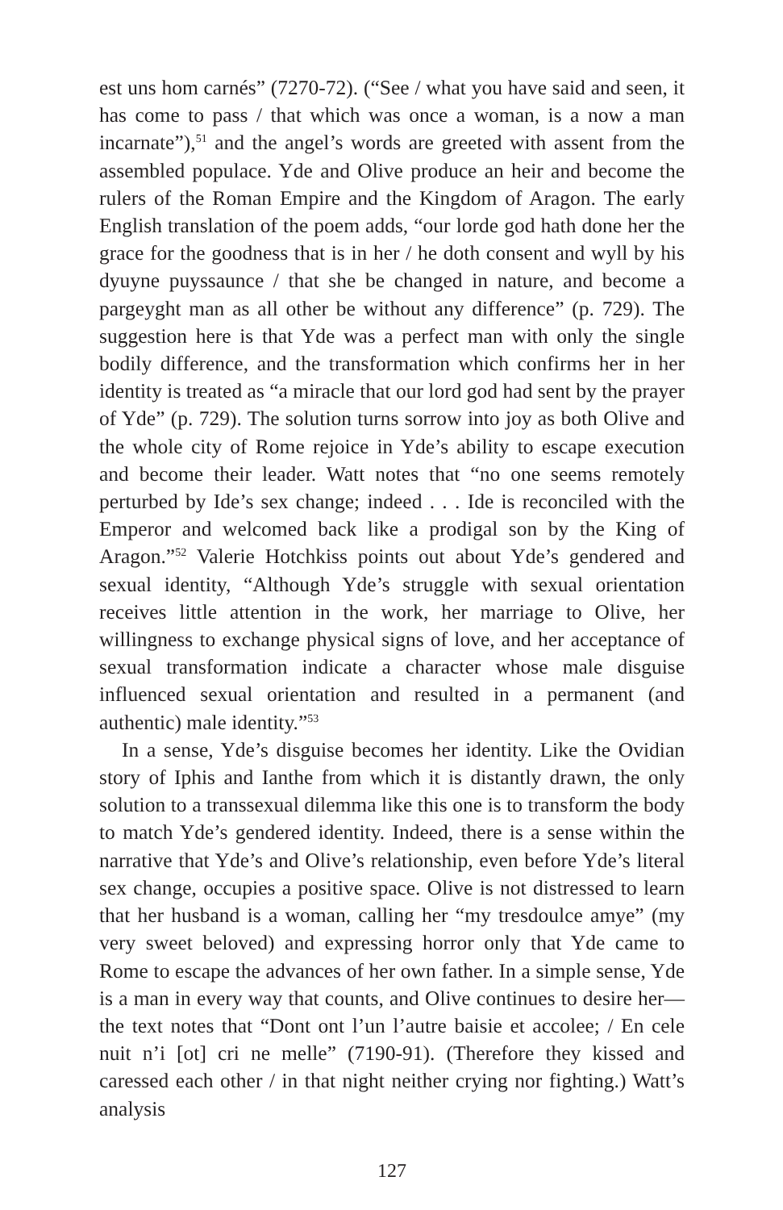est uns hom carnés” (7270-72). (“See / what you have said and seen, it has come to pass / that which was once a woman, is a now a man incarnate”),<sup>51</sup> and the angel’s words are greeted with assent from the assembled populace. Yde and Olive produce an heir and become the rulers of the Roman Empire and the Kingdom of Aragon. The early English translation of the poem adds, “our lorde god hath done her the grace for the goodness that is in her / he doth consent and wyll by his dyuyne puyssaunce / that she be changed in nature, and become a pargeyght man as all other be without any difference” (p. 729). The suggestion here is that Yde was a perfect man with only the single bodily difference, and the transformation which confirms her in her identity is treated as “a miracle that our lord god had sent by the prayer of Yde” (p. 729). The solution turns sorrow into joy as both Olive and the whole city of Rome rejoice in Yde’s ability to escape execution and become their leader. Watt notes that “no one seems remotely perturbed by Ide’s sex change; indeed . . . Ide is reconciled with the Emperor and welcomed back like a prodigal son by the King of Aragon.”<sup>52</sup> Valerie Hotchkiss points out about Yde’s gendered and sexual identity, “Although Yde’s struggle with sexual orientation receives little attention in the work, her marriage to Olive, her willingness to exchange physical signs of love, and her acceptance of sexual transformation indicate a character whose male disguise influenced sexual orientation and resulted in a permanent (and authentic) male identity.”<sup>53</sup>
In a sense, Yde’s disguise becomes her identity. Like the Ovidian story of Iphis and Ianthe from which it is distantly drawn, the only solution to a transsexual dilemma like this one is to transform the body to match Yde’s gendered identity. Indeed, there is a sense within the narrative that Yde’s and Olive’s relationship, even before Yde’s literal sex change, occupies a positive space. Olive is not distressed to learn that her husband is a woman, calling her “my tresdoulce amye” (my very sweet beloved) and expressing horror only that Yde came to Rome to escape the advances of her own father. In a simple sense, Yde is a man in every way that counts, and Olive continues to desire her—the text notes that “Dont ont l’un l’autre baisie et accolee; / En cele nuit n’i [ot] cri ne melle” (7190-91). (Therefore they kissed and caressed each other / in that night neither crying nor fighting.) Watt’s analysis
127